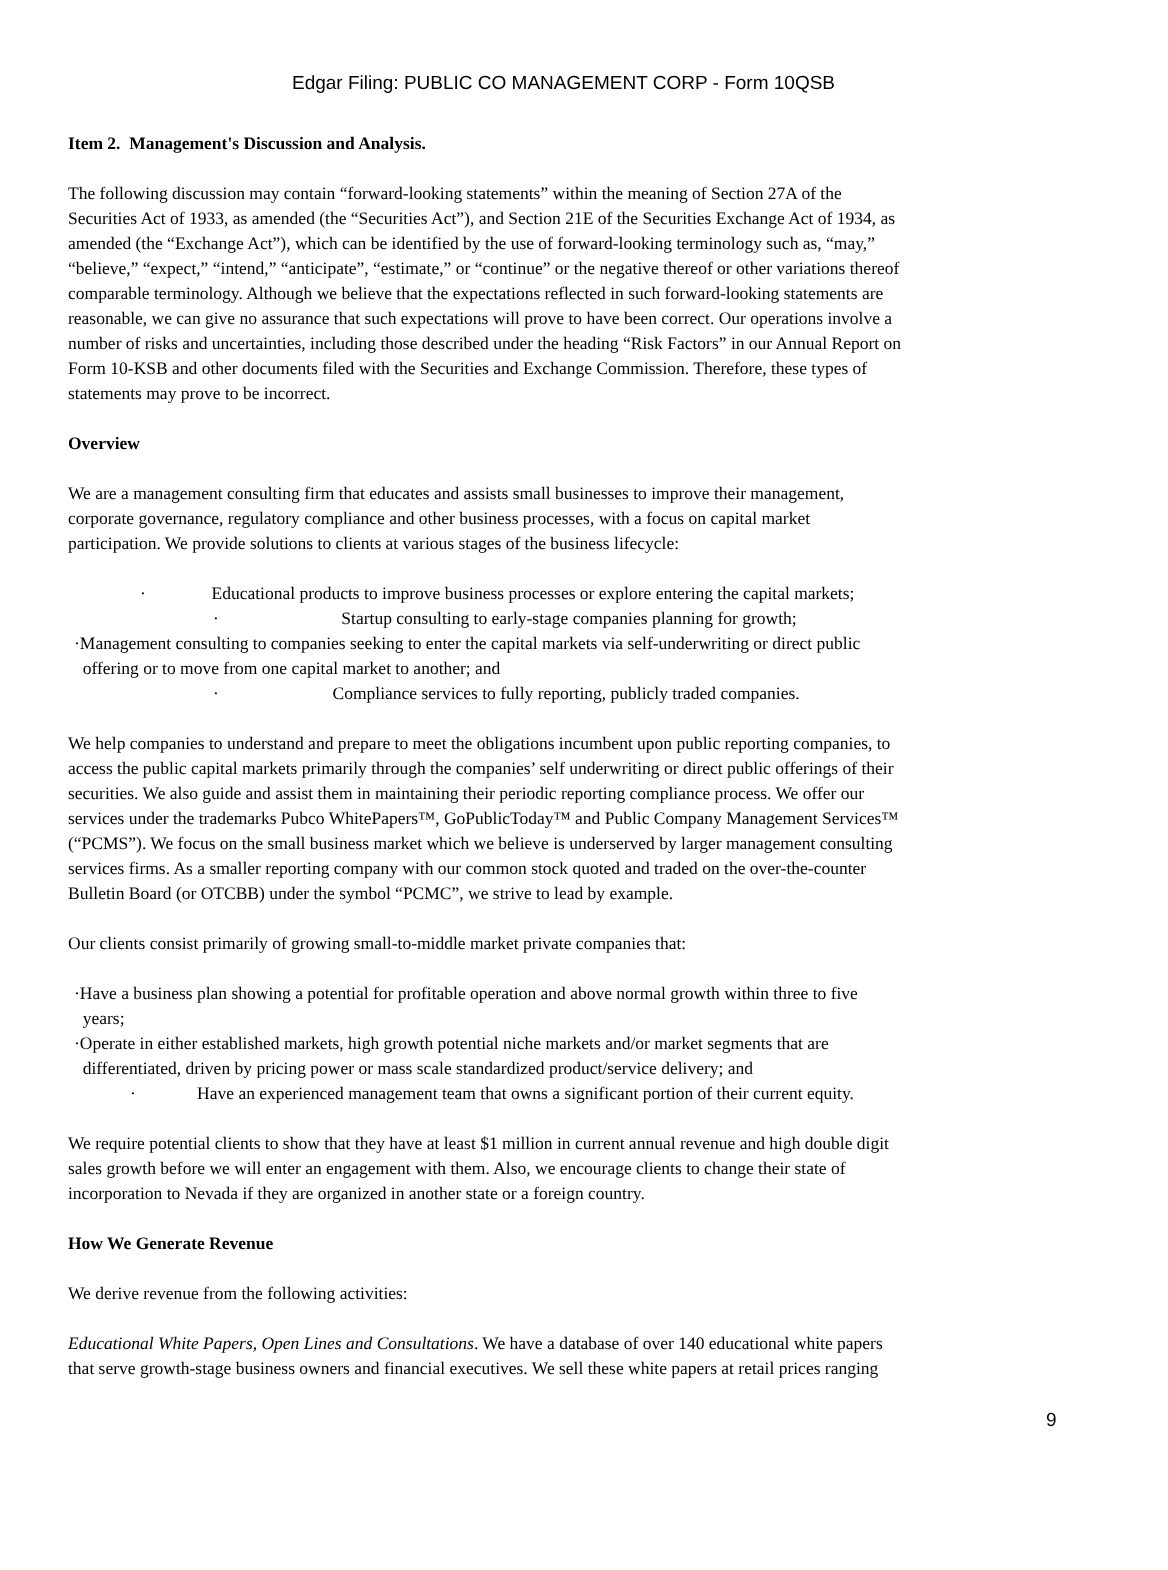Edgar Filing: PUBLIC CO MANAGEMENT CORP - Form 10QSB
Item 2. Management's Discussion and Analysis.
The following discussion may contain “forward-looking statements” within the meaning of Section 27A of the
Securities Act of 1933, as amended (the “Securities Act”), and Section 21E of the Securities Exchange Act of 1934, as
amended (the “Exchange Act”), which can be identified by the use of forward-looking terminology such as, “may,”
“believe,” “expect,” “intend,” “anticipate”, “estimate,” or “continue” or the negative thereof or other variations thereof
comparable terminology. Although we believe that the expectations reflected in such forward-looking statements are
reasonable, we can give no assurance that such expectations will prove to have been correct. Our operations involve a
number of risks and uncertainties, including those described under the heading “Risk Factors” in our Annual Report on
Form 10-KSB and other documents filed with the Securities and Exchange Commission. Therefore, these types of
statements may prove to be incorrect.
Overview
We are a management consulting firm that educates and assists small businesses to improve their management,
corporate governance, regulatory compliance and other business processes, with a focus on capital market
participation. We provide solutions to clients at various stages of the business lifecycle:
· Educational products to improve business processes or explore entering the capital markets;
· Startup consulting to early-stage companies planning for growth;
·Management consulting to companies seeking to enter the capital markets via self-underwriting or direct public
offering or to move from one capital market to another; and
· Compliance services to fully reporting, publicly traded companies.
We help companies to understand and prepare to meet the obligations incumbent upon public reporting companies, to
access the public capital markets primarily through the companies’ self underwriting or direct public offerings of their
securities. We also guide and assist them in maintaining their periodic reporting compliance process. We offer our
services under the trademarks Pubco WhitePapers™, GoPublicToday™ and Public Company Management Services™
(“PCMS”). We focus on the small business market which we believe is underserved by larger management consulting
services firms. As a smaller reporting company with our common stock quoted and traded on the over-the-counter
Bulletin Board (or OTCBB) under the symbol “PCMC”, we strive to lead by example.
Our clients consist primarily of growing small-to-middle market private companies that:
·Have a business plan showing a potential for profitable operation and above normal growth within three to five
years;
·Operate in either established markets, high growth potential niche markets and/or market segments that are
differentiated, driven by pricing power or mass scale standardized product/service delivery; and
· Have an experienced management team that owns a significant portion of their current equity.
We require potential clients to show that they have at least $1 million in current annual revenue and high double digit
sales growth before we will enter an engagement with them. Also, we encourage clients to change their state of
incorporation to Nevada if they are organized in another state or a foreign country.
How We Generate Revenue
We derive revenue from the following activities:
Educational White Papers, Open Lines and Consultations. We have a database of over 140 educational white papers
that serve growth-stage business owners and financial executives. We sell these white papers at retail prices ranging
9